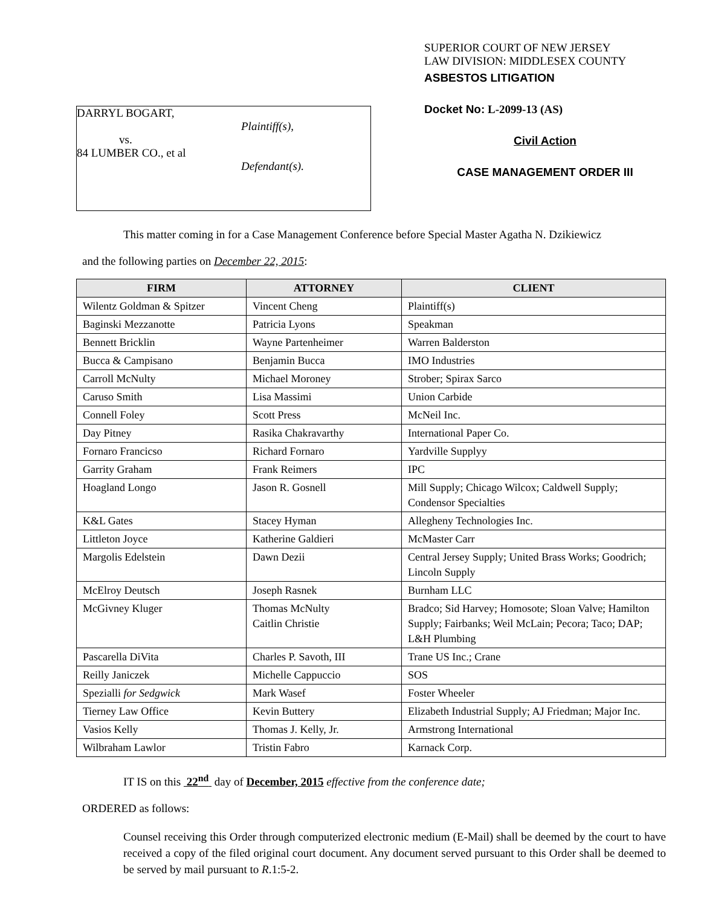DARRYL BOGART,
Plaintiff(s),
vs.
84 LUMBER CO., et al
Defendant(s).
SUPERIOR COURT OF NEW JERSEY
LAW DIVISION: MIDDLESEX COUNTY
ASBESTOS LITIGATION
Docket No: L-2099-13 (AS)
Civil Action
CASE MANAGEMENT ORDER III
This matter coming in for a Case Management Conference before Special Master Agatha N. Dzikiewicz
and the following parties on December 22, 2015:
| FIRM | ATTORNEY | CLIENT |
| --- | --- | --- |
| Wilentz Goldman & Spitzer | Vincent Cheng | Plaintiff(s) |
| Baginski Mezzanotte | Patricia Lyons | Speakman |
| Bennett Bricklin | Wayne Partenheimer | Warren Balderston |
| Bucca & Campisano | Benjamin Bucca | IMO Industries |
| Carroll McNulty | Michael Moroney | Strober; Spirax Sarco |
| Caruso Smith | Lisa Massimi | Union Carbide |
| Connell Foley | Scott Press | McNeil Inc. |
| Day Pitney | Rasika Chakravarthy | International Paper Co. |
| Fornaro Francicso | Richard Fornaro | Yardville Supplyy |
| Garrity Graham | Frank Reimers | IPC |
| Hoagland Longo | Jason R. Gosnell | Mill Supply; Chicago Wilcox; Caldwell Supply; Condensor Specialties |
| K&L Gates | Stacey Hyman | Allegheny Technologies Inc. |
| Littleton Joyce | Katherine Galdieri | McMaster Carr |
| Margolis Edelstein | Dawn Dezii | Central Jersey Supply; United Brass Works; Goodrich; Lincoln Supply |
| McElroy Deutsch | Joseph Rasnek | Burnham LLC |
| McGivney Kluger | Thomas McNulty Caitlin Christie | Bradco; Sid Harvey; Homosote; Sloan Valve; Hamilton Supply; Fairbanks; Weil McLain; Pecora; Taco; DAP; L&H Plumbing |
| Pascarella DiVita | Charles P. Savoth, III | Trane US Inc.; Crane |
| Reilly Janiczek | Michelle Cappuccio | SOS |
| Spezialli for Sedgwick | Mark Wasef | Foster Wheeler |
| Tierney Law Office | Kevin Buttery | Elizabeth Industrial Supply; AJ Friedman; Major Inc. |
| Vasios Kelly | Thomas J. Kelly, Jr. | Armstrong International |
| Wilbraham Lawlor | Tristin Fabro | Karnack Corp. |
IT IS on this 22<sup>nd</sup> day of December, 2015 effective from the conference date;
ORDERED as follows:
Counsel receiving this Order through computerized electronic medium (E-Mail) shall be deemed by the court to have received a copy of the filed original court document. Any document served pursuant to this Order shall be deemed to be served by mail pursuant to R.1:5-2.